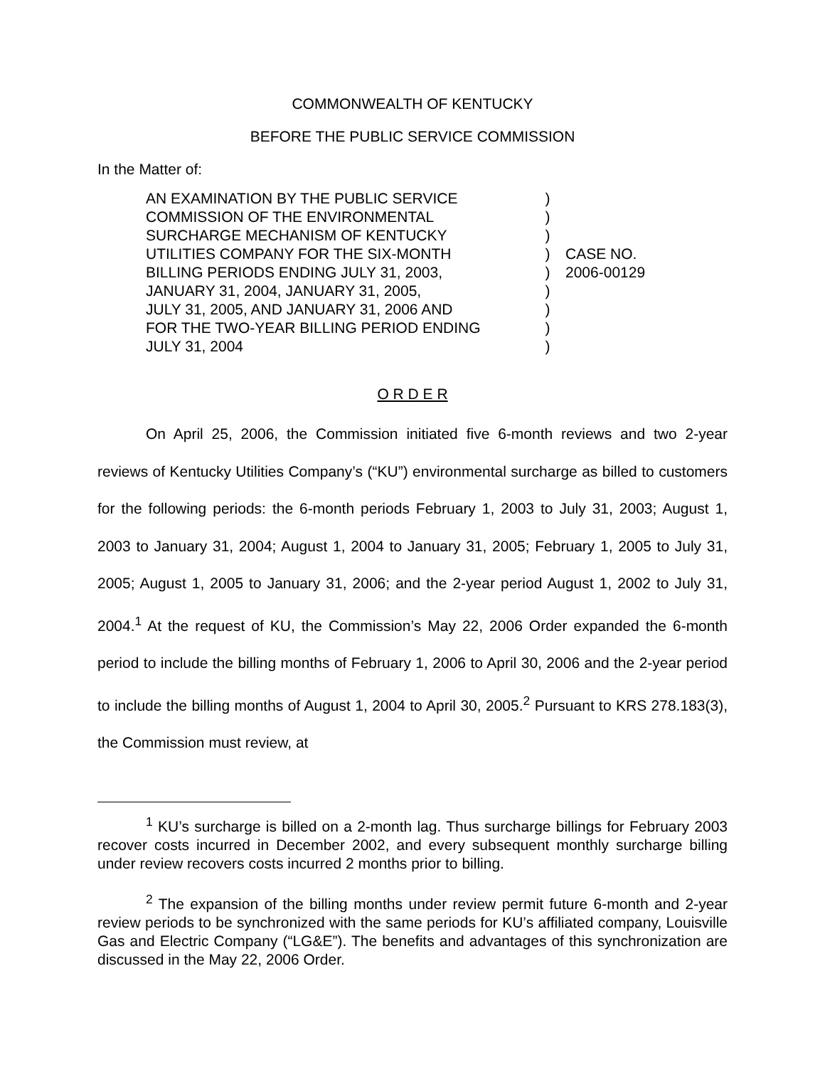COMMONWEALTH OF KENTUCKY
BEFORE THE PUBLIC SERVICE COMMISSION
In the Matter of:
AN EXAMINATION BY THE PUBLIC SERVICE
COMMISSION OF THE ENVIRONMENTAL
SURCHARGE MECHANISM OF KENTUCKY
UTILITIES COMPANY FOR THE SIX-MONTH
BILLING PERIODS ENDING JULY 31, 2003,
JANUARY 31, 2004, JANUARY 31, 2005,
JULY 31, 2005, AND JANUARY 31, 2006 AND
FOR THE TWO-YEAR BILLING PERIOD ENDING
JULY 31, 2004
)
)
)
)
)
)
)
)
)
CASE NO.
2006-00129
O R D E R
On April 25, 2006, the Commission initiated five 6-month reviews and two 2-year reviews of Kentucky Utilities Company’s (“KU”) environmental surcharge as billed to customers for the following periods: the 6-month periods February 1, 2003 to July 31, 2003; August 1, 2003 to January 31, 2004; August 1, 2004 to January 31, 2005; February 1, 2005 to July 31, 2005; August 1, 2005 to January 31, 2006; and the 2-year period August 1, 2002 to July 31, 2004.<sup>1</sup> At the request of KU, the Commission’s May 22, 2006 Order expanded the 6-month period to include the billing months of February 1, 2006 to April 30, 2006 and the 2-year period to include the billing months of August 1, 2004 to April 30, 2005.<sup>2</sup> Pursuant to KRS 278.183(3), the Commission must review, at
<sup>1</sup> KU’s surcharge is billed on a 2-month lag. Thus surcharge billings for February 2003 recover costs incurred in December 2002, and every subsequent monthly surcharge billing under review recovers costs incurred 2 months prior to billing.
<sup>2</sup> The expansion of the billing months under review permit future 6-month and 2-year review periods to be synchronized with the same periods for KU’s affiliated company, Louisville Gas and Electric Company (“LG&E”). The benefits and advantages of this synchronization are discussed in the May 22, 2006 Order.